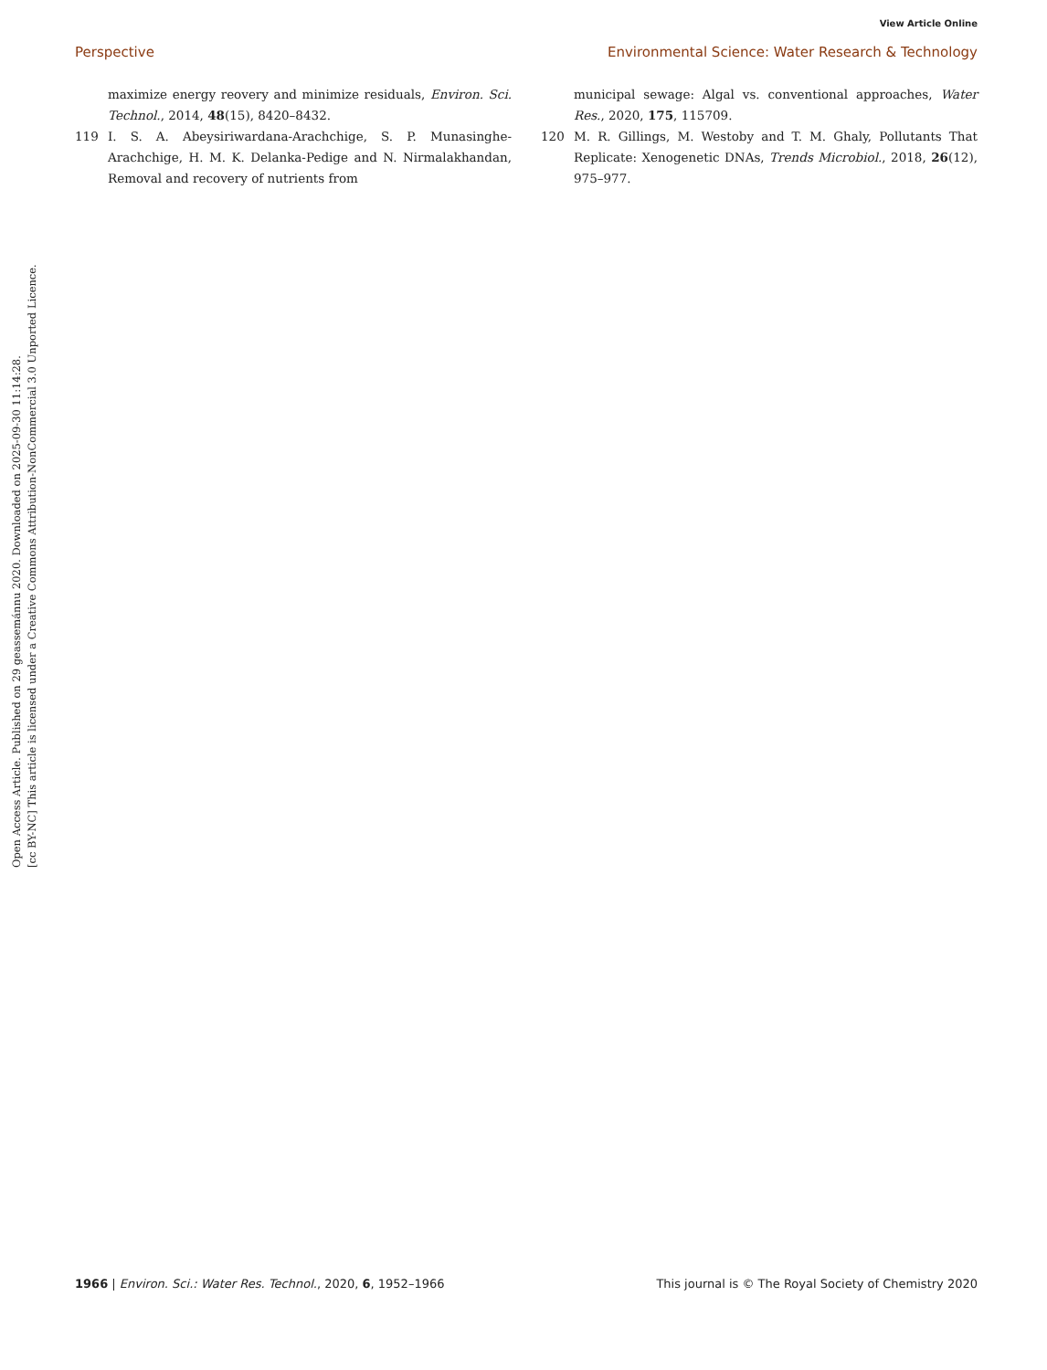View Article Online
Perspective Environmental Science: Water Research & Technology
Open Access Article. Published on 29 geassemánnu 2020. Downloaded on 2025-09-30 11:14:28.
[cc BY-NC] This article is licensed under a Creative Commons Attribution-NonCommercial 3.0 Unported Licence.
maximize energy reovery and minimize residuals, Environ. Sci. Technol., 2014, 48(15), 8420–8432.
119 I. S. A. Abeysiriwardana-Arachchige, S. P. Munasinghe-Arachchige, H. M. K. Delanka-Pedige and N. Nirmalakhandan, Removal and recovery of nutrients from
municipal sewage: Algal vs. conventional approaches, Water Res., 2020, 175, 115709.
120 M. R. Gillings, M. Westoby and T. M. Ghaly, Pollutants That Replicate: Xenogenetic DNAs, Trends Microbiol., 2018, 26(12), 975–977.
1966 | Environ. Sci.: Water Res. Technol., 2020, 6, 1952–1966 This journal is © The Royal Society of Chemistry 2020